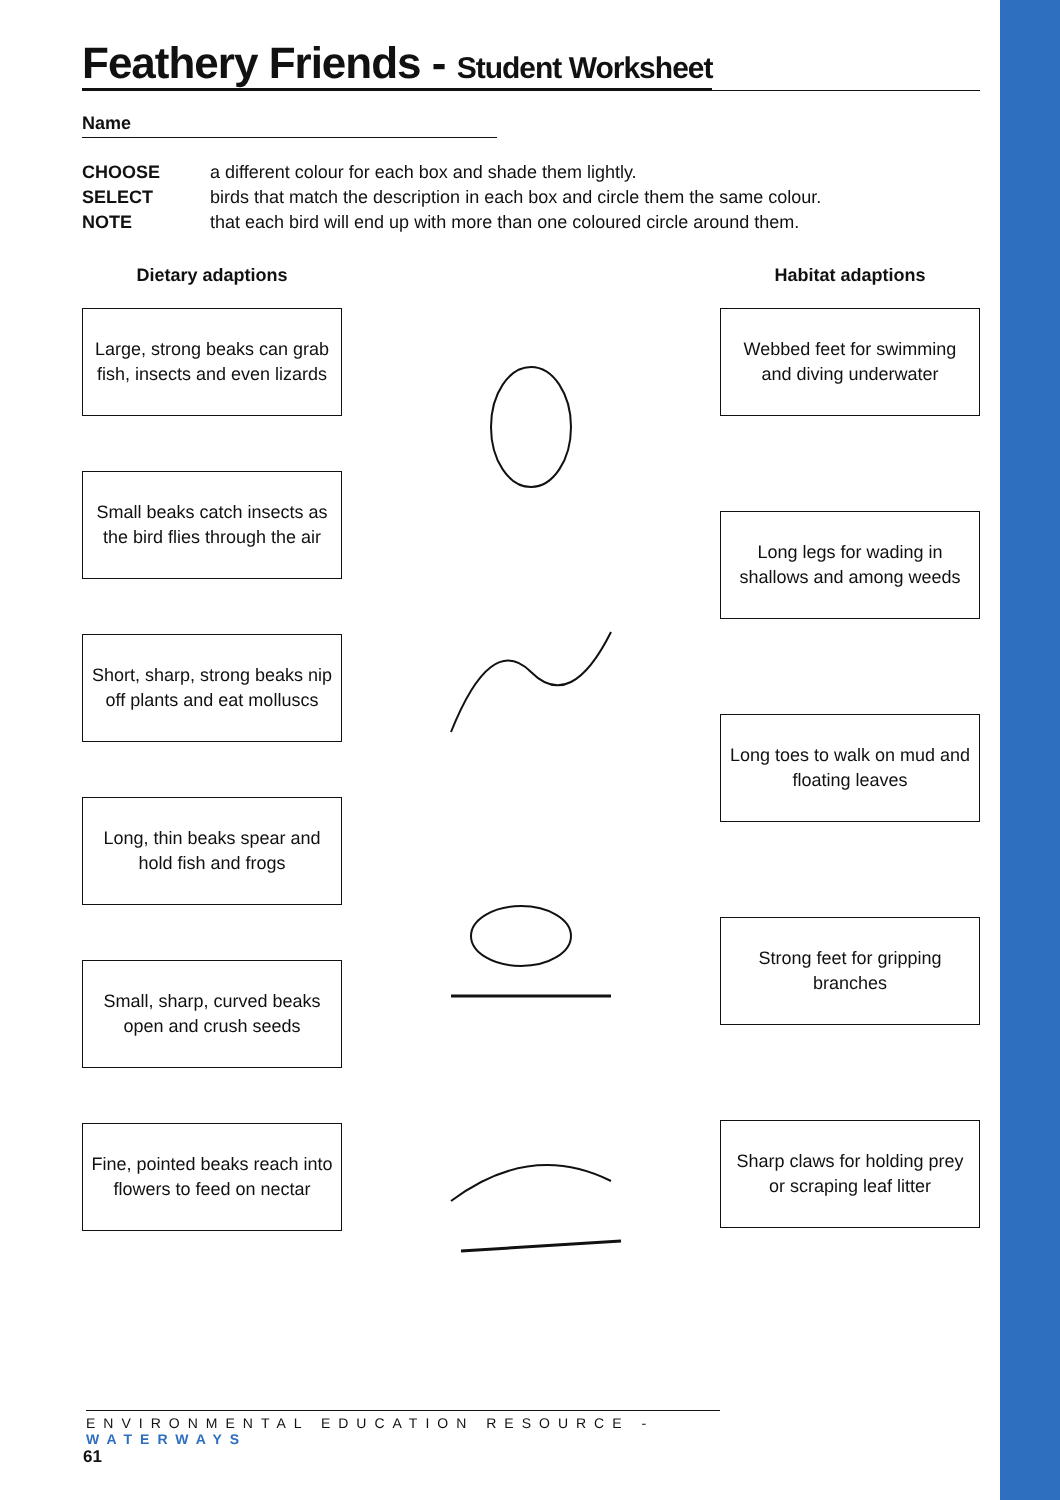Feathery Friends - Student Worksheet
Name
CHOOSE a different colour for each box and shade them lightly.
SELECT birds that match the description in each box and circle them the same colour.
NOTE that each bird will end up with more than one coloured circle around them.
Dietary adaptions
Large, strong beaks can grab fish, insects and even lizards
Small beaks catch insects as the bird flies through the air
Short, sharp, strong beaks nip off plants and eat molluscs
Long, thin beaks spear and hold fish and frogs
Small, sharp, curved beaks open and crush seeds
Fine, pointed beaks reach into flowers to feed on nectar
Habitat adaptions
Webbed feet for swimming and diving underwater
Long legs for wading in shallows and among weeds
Long toes to walk on mud and floating leaves
Strong feet for gripping branches
Sharp claws for holding prey or scraping leaf litter
ENVIRONMENTAL EDUCATION RESOURCE - WATERWAYS
61